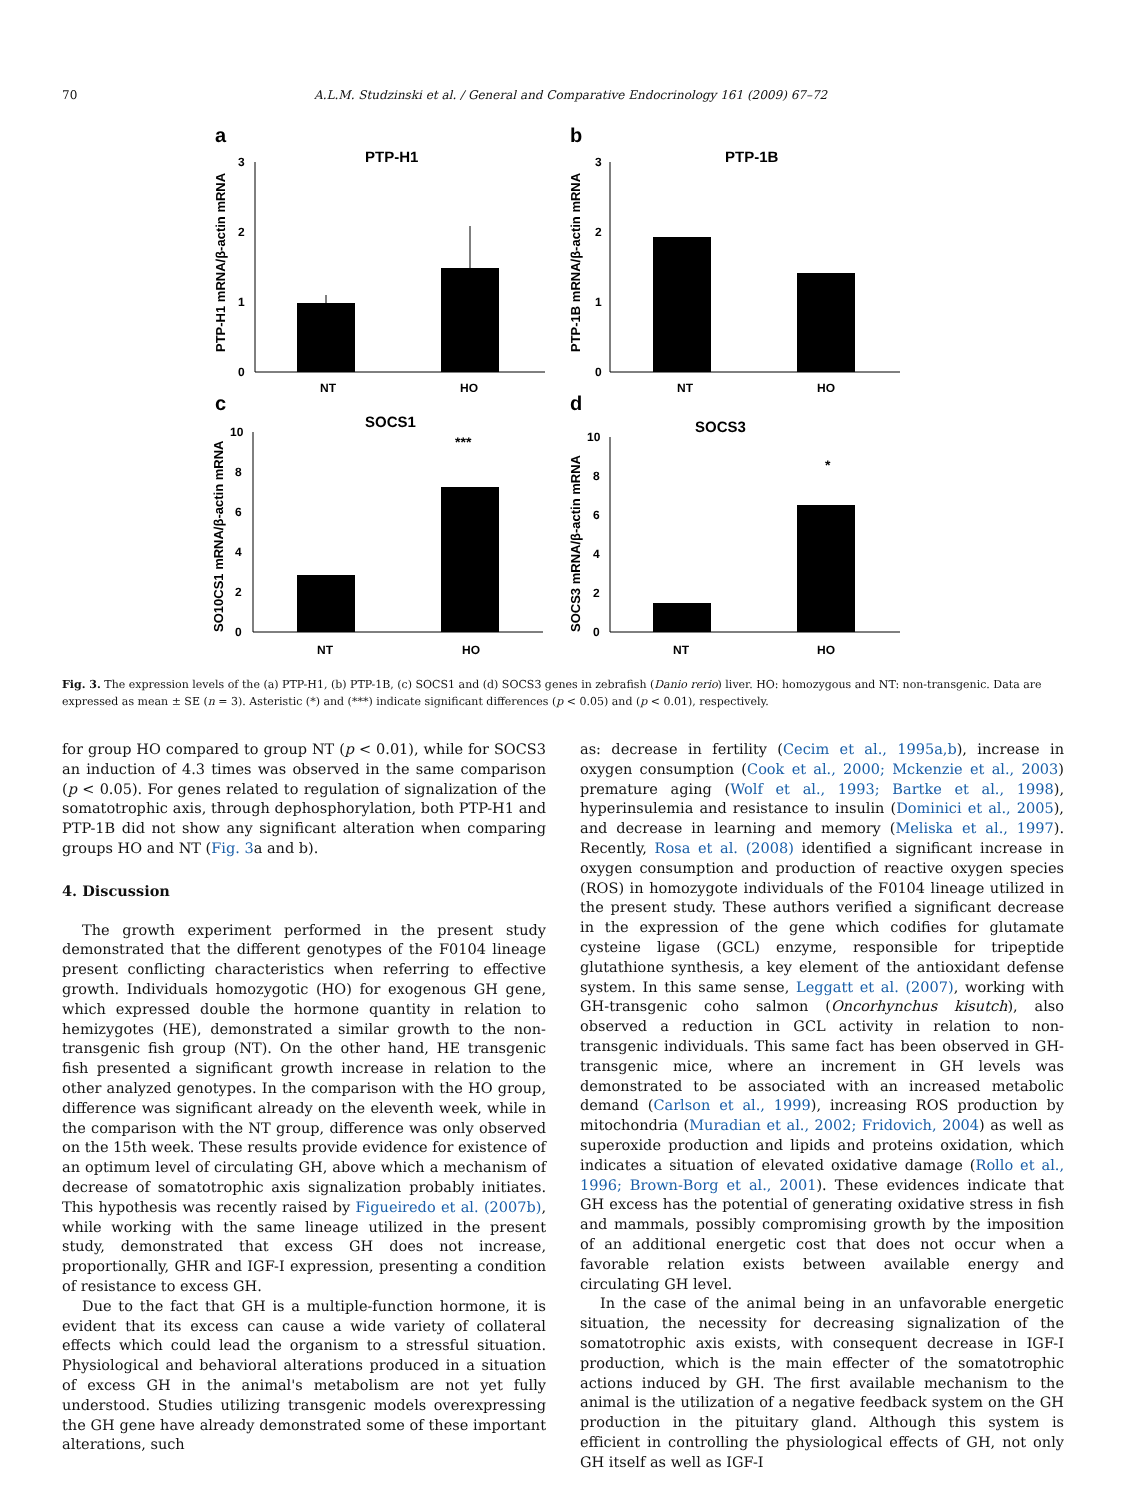70 A.L.M. Studzinski et al. / General and Comparative Endocrinology 161 (2009) 67–72
a
PTP-H1
PTP-H1 mRNA/β-actin mRNA
3
2
1
0
NT
HO
b
PTP-1B
PTP-1B mRNA/β-actin mRNA
3
2
1
0
NT
HO
c
SOCS1
***
SO10CS1 mRNA/β-actin mRNA
10
8
6
4
2
0
NT
HO
d
SOCS3
*
SOCS3 mRNA/β-actin mRNA
10
8
6
4
2
0
NT
HO
Fig. 3. The expression levels of the (a) PTP-H1, (b) PTP-1B, (c) SOCS1 and (d) SOCS3 genes in zebrafish (Danio rerio) liver. HO: homozygous and NT: non-transgenic. Data are expressed as mean ± SE (n = 3). Asteristic (*) and (***) indicate significant differences (p < 0.05) and (p < 0.01), respectively.
for group HO compared to group NT (p < 0.01), while for SOCS3 an induction of 4.3 times was observed in the same comparison (p < 0.05). For genes related to regulation of signalization of the somatotrophic axis, through dephosphorylation, both PTP-H1 and PTP-1B did not show any significant alteration when comparing groups HO and NT (Fig. 3a and b).
4. Discussion
The growth experiment performed in the present study demonstrated that the different genotypes of the F0104 lineage present conflicting characteristics when referring to effective growth. Individuals homozygotic (HO) for exogenous GH gene, which expressed double the hormone quantity in relation to hemizygotes (HE), demonstrated a similar growth to the non-transgenic fish group (NT). On the other hand, HE transgenic fish presented a significant growth increase in relation to the other analyzed genotypes. In the comparison with the HO group, difference was significant already on the eleventh week, while in the comparison with the NT group, difference was only observed on the 15th week. These results provide evidence for existence of an optimum level of circulating GH, above which a mechanism of decrease of somatotrophic axis signalization probably initiates. This hypothesis was recently raised by Figueiredo et al. (2007b), while working with the same lineage utilized in the present study, demonstrated that excess GH does not increase, proportionally, GHR and IGF-I expression, presenting a condition of resistance to excess GH.
Due to the fact that GH is a multiple-function hormone, it is evident that its excess can cause a wide variety of collateral effects which could lead the organism to a stressful situation. Physiological and behavioral alterations produced in a situation of excess GH in the animal's metabolism are not yet fully understood. Studies utilizing transgenic models overexpressing the GH gene have already demonstrated some of these important alterations, such
as: decrease in fertility (Cecim et al., 1995a,b), increase in oxygen consumption (Cook et al., 2000; Mckenzie et al., 2003) premature aging (Wolf et al., 1993; Bartke et al., 1998), hyperinsulemia and resistance to insulin (Dominici et al., 2005), and decrease in learning and memory (Meliska et al., 1997). Recently, Rosa et al. (2008) identified a significant increase in oxygen consumption and production of reactive oxygen species (ROS) in homozygote individuals of the F0104 lineage utilized in the present study. These authors verified a significant decrease in the expression of the gene which codifies for glutamate cysteine ligase (GCL) enzyme, responsible for tripeptide glutathione synthesis, a key element of the antioxidant defense system. In this same sense, Leggatt et al. (2007), working with GH-transgenic coho salmon (Oncorhynchus kisutch), also observed a reduction in GCL activity in relation to non-transgenic individuals. This same fact has been observed in GH-transgenic mice, where an increment in GH levels was demonstrated to be associated with an increased metabolic demand (Carlson et al., 1999), increasing ROS production by mitochondria (Muradian et al., 2002; Fridovich, 2004) as well as superoxide production and lipids and proteins oxidation, which indicates a situation of elevated oxidative damage (Rollo et al., 1996; Brown-Borg et al., 2001). These evidences indicate that GH excess has the potential of generating oxidative stress in fish and mammals, possibly compromising growth by the imposition of an additional energetic cost that does not occur when a favorable relation exists between available energy and circulating GH level.
In the case of the animal being in an unfavorable energetic situation, the necessity for decreasing signalization of the somatotrophic axis exists, with consequent decrease in IGF-I production, which is the main effecter of the somatotrophic actions induced by GH. The first available mechanism to the animal is the utilization of a negative feedback system on the GH production in the pituitary gland. Although this system is efficient in controlling the physiological effects of GH, not only GH itself as well as IGF-I